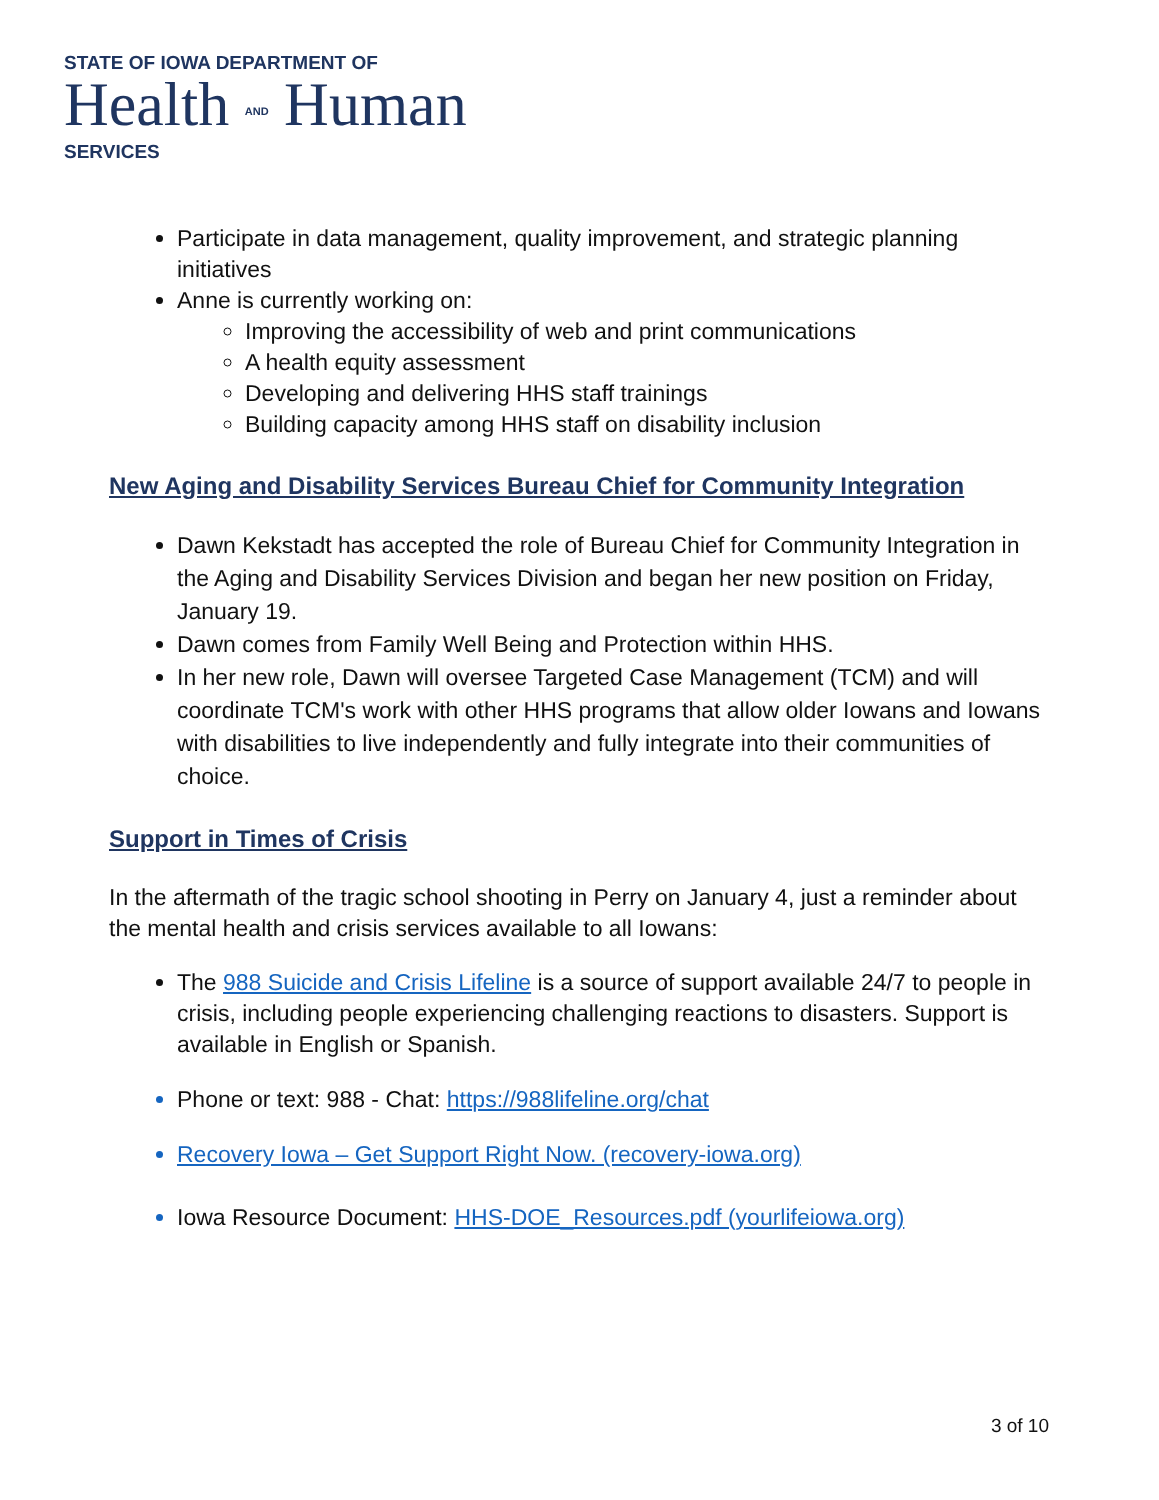STATE OF IOWA DEPARTMENT OF
Health AND Human
SERVICES
Participate in data management, quality improvement, and strategic planning initiatives
Anne is currently working on:
Improving the accessibility of web and print communications
A health equity assessment
Developing and delivering HHS staff trainings
Building capacity among HHS staff on disability inclusion
New Aging and Disability Services Bureau Chief for Community Integration
Dawn Kekstadt has accepted the role of Bureau Chief for Community Integration in the Aging and Disability Services Division and began her new position on Friday, January 19.
Dawn comes from Family Well Being and Protection within HHS.
In her new role, Dawn will oversee Targeted Case Management (TCM) and will coordinate TCM's work with other HHS programs that allow older Iowans and Iowans with disabilities to live independently and fully integrate into their communities of choice.
Support in Times of Crisis
In the aftermath of the tragic school shooting in Perry on January 4, just a reminder about the mental health and crisis services available to all Iowans:
The 988 Suicide and Crisis Lifeline is a source of support available 24/7 to people in crisis, including people experiencing challenging reactions to disasters. Support is available in English or Spanish.
Phone or text: 988 - Chat: https://988lifeline.org/chat
Recovery Iowa – Get Support Right Now. (recovery-iowa.org)
Iowa Resource Document: HHS-DOE_Resources.pdf (yourlifeiowa.org)
3 of 10